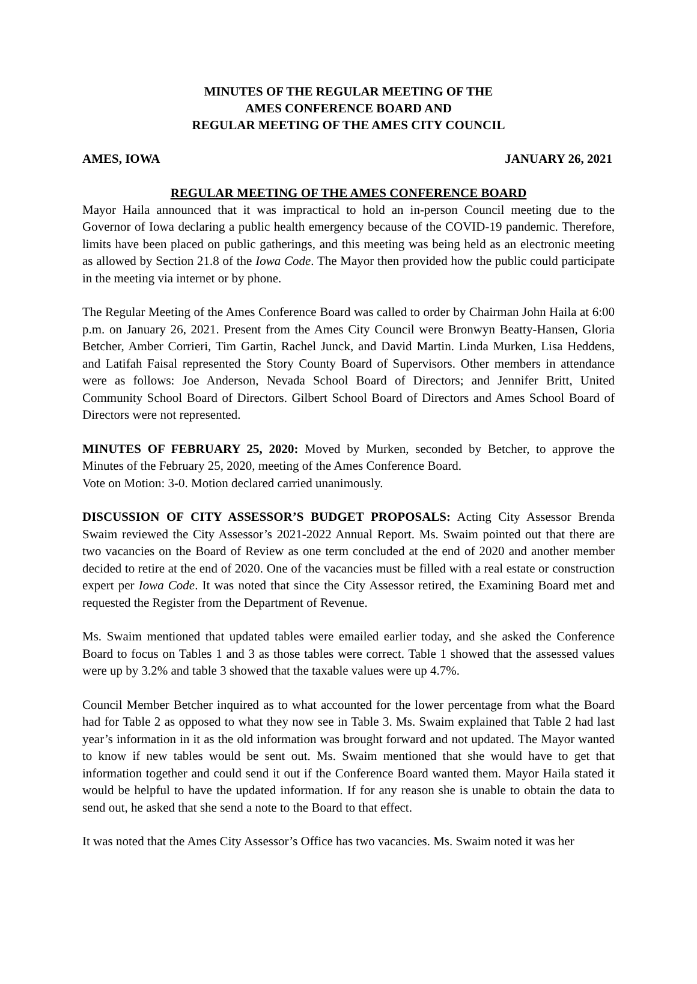MINUTES OF THE REGULAR MEETING OF THE
AMES CONFERENCE BOARD AND
REGULAR MEETING OF THE AMES CITY COUNCIL
AMES, IOWA JANUARY 26, 2021
REGULAR MEETING OF THE AMES CONFERENCE BOARD
Mayor Haila announced that it was impractical to hold an in-person Council meeting due to the Governor of Iowa declaring a public health emergency because of the COVID-19 pandemic. Therefore, limits have been placed on public gatherings, and this meeting was being held as an electronic meeting as allowed by Section 21.8 of the Iowa Code. The Mayor then provided how the public could participate in the meeting via internet or by phone.
The Regular Meeting of the Ames Conference Board was called to order by Chairman John Haila at 6:00 p.m. on January 26, 2021. Present from the Ames City Council were Bronwyn Beatty-Hansen, Gloria Betcher, Amber Corrieri, Tim Gartin, Rachel Junck, and David Martin. Linda Murken, Lisa Heddens, and Latifah Faisal represented the Story County Board of Supervisors. Other members in attendance were as follows: Joe Anderson, Nevada School Board of Directors; and Jennifer Britt, United Community School Board of Directors. Gilbert School Board of Directors and Ames School Board of Directors were not represented.
MINUTES OF FEBRUARY 25, 2020: Moved by Murken, seconded by Betcher, to approve the Minutes of the February 25, 2020, meeting of the Ames Conference Board.
Vote on Motion: 3-0. Motion declared carried unanimously.
DISCUSSION OF CITY ASSESSOR’S BUDGET PROPOSALS: Acting City Assessor Brenda Swaim reviewed the City Assessor’s 2021-2022 Annual Report. Ms. Swaim pointed out that there are two vacancies on the Board of Review as one term concluded at the end of 2020 and another member decided to retire at the end of 2020. One of the vacancies must be filled with a real estate or construction expert per Iowa Code. It was noted that since the City Assessor retired, the Examining Board met and requested the Register from the Department of Revenue.
Ms. Swaim mentioned that updated tables were emailed earlier today, and she asked the Conference Board to focus on Tables 1 and 3 as those tables were correct. Table 1 showed that the assessed values were up by 3.2% and table 3 showed that the taxable values were up 4.7%.
Council Member Betcher inquired as to what accounted for the lower percentage from what the Board had for Table 2 as opposed to what they now see in Table 3. Ms. Swaim explained that Table 2 had last year’s information in it as the old information was brought forward and not updated. The Mayor wanted to know if new tables would be sent out. Ms. Swaim mentioned that she would have to get that information together and could send it out if the Conference Board wanted them. Mayor Haila stated it would be helpful to have the updated information. If for any reason she is unable to obtain the data to send out, he asked that she send a note to the Board to that effect.
It was noted that the Ames City Assessor’s Office has two vacancies. Ms. Swaim noted it was her